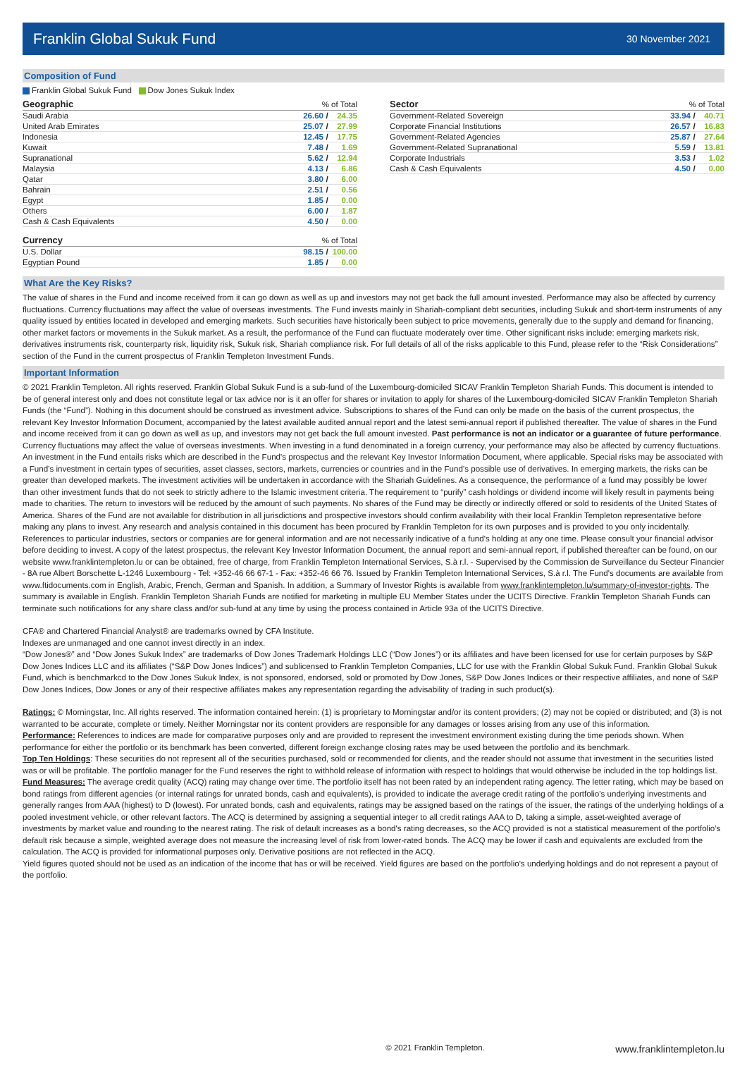Franklin Global Sukuk Fund
30 November 2021
Composition of Fund
Franklin Global Sukuk Fund Dow Jones Sukuk Index
| Geographic | % of Total | | |
| Saudi Arabia | 26.60 | / | 24.35 |
| United Arab Emirates | 25.07 | / | 27.99 |
| Indonesia | 12.45 | / | 17.75 |
| Kuwait | 7.48 | / | 1.69 |
| Supranational | 5.62 | / | 12.94 |
| Malaysia | 4.13 | / | 6.86 |
| Qatar | 3.80 | / | 6.00 |
| Bahrain | 2.51 | / | 0.56 |
| Egypt | 1.85 | / | 0.00 |
| Others | 6.00 | / | 1.87 |
| Cash & Cash Equivalents | 4.50 | / | 0.00 |
| Currency | % of Total | | |
| U.S. Dollar | 98.15 | / | 100.00 |
| Egyptian Pound | 1.85 | / | 0.00 |
| Sector | % of Total | | |
| Government-Related Sovereign | 33.94 | / | 40.71 |
| Corporate Financial Institutions | 26.57 | / | 16.83 |
| Government-Related Agencies | 25.87 | / | 27.64 |
| Government-Related Supranational | 5.59 | / | 13.81 |
| Corporate Industrials | 3.53 | / | 1.02 |
| Cash & Cash Equivalents | 4.50 | / | 0.00 |
What Are the Key Risks?
The value of shares in the Fund and income received from it can go down as well as up and investors may not get back the full amount invested. Performance may also be affected by currency fluctuations. Currency fluctuations may affect the value of overseas investments. The Fund invests mainly in Shariah-compliant debt securities, including Sukuk and short-term instruments of any quality issued by entities located in developed and emerging markets. Such securities have historically been subject to price movements, generally due to the supply and demand for financing, other market factors or movements in the Sukuk market. As a result, the performance of the Fund can fluctuate moderately over time. Other significant risks include: emerging markets risk, derivatives instruments risk, counterparty risk, liquidity risk, Sukuk risk, Shariah compliance risk. For full details of all of the risks applicable to this Fund, please refer to the “Risk Considerations” section of the Fund in the current prospectus of Franklin Templeton Investment Funds.
Important Information
© 2021 Franklin Templeton. All rights reserved. Franklin Global Sukuk Fund is a sub-fund of the Luxembourg-domiciled SICAV Franklin Templeton Shariah Funds. This document is intended to be of general interest only and does not constitute legal or tax advice nor is it an offer for shares or invitation to apply for shares of the Luxembourg-domiciled SICAV Franklin Templeton Shariah Funds (the “Fund”). Nothing in this document should be construed as investment advice. Subscriptions to shares of the Fund can only be made on the basis of the current prospectus, the relevant Key Investor Information Document, accompanied by the latest available audited annual report and the latest semi-annual report if published thereafter. The value of shares in the Fund and income received from it can go down as well as up, and investors may not get back the full amount invested. Past performance is not an indicator or a guarantee of future performance. Currency fluctuations may affect the value of overseas investments. When investing in a fund denominated in a foreign currency, your performance may also be affected by currency fluctuations. An investment in the Fund entails risks which are described in the Fund's prospectus and the relevant Key Investor Information Document, where applicable. Special risks may be associated with a Fund’s investment in certain types of securities, asset classes, sectors, markets, currencies or countries and in the Fund’s possible use of derivatives. In emerging markets, the risks can be greater than developed markets. The investment activities will be undertaken in accordance with the Shariah Guidelines. As a consequence, the performance of a fund may possibly be lower than other investment funds that do not seek to strictly adhere to the Islamic investment criteria. The requirement to “purify” cash holdings or dividend income will likely result in payments being made to charities. The return to investors will be reduced by the amount of such payments. No shares of the Fund may be directly or indirectly offered or sold to residents of the United States of America. Shares of the Fund are not available for distribution in all jurisdictions and prospective investors should confirm availability with their local Franklin Templeton representative before making any plans to invest. Any research and analysis contained in this document has been procured by Franklin Templeton for its own purposes and is provided to you only incidentally. References to particular industries, sectors or companies are for general information and are not necessarily indicative of a fund's holding at any one time. Please consult your financial advisor before deciding to invest. A copy of the latest prospectus, the relevant Key Investor Information Document, the annual report and semi-annual report, if published thereafter can be found, on our website www.franklintempleton.lu or can be obtained, free of charge, from Franklin Templeton International Services, S.à r.l. - Supervised by the Commission de Surveillance du Secteur Financier - 8A rue Albert Borschette L-1246 Luxembourg - Tel: +352-46 66 67-1 - Fax: +352-46 66 76. Issued by Franklin Templeton International Services, S.à r.l. The Fund's documents are available from www.ftidocuments.com in English, Arabic, French, German and Spanish. In addition, a Summary of Investor Rights is available from www.franklintempleton.lu/summary-of-investor-rights. The summary is available in English. Franklin Templeton Shariah Funds are notified for marketing in multiple EU Member States under the UCITS Directive. Franklin Templeton Shariah Funds can terminate such notifications for any share class and/or sub-fund at any time by using the process contained in Article 93a of the UCITS Directive.
CFA® and Chartered Financial Analyst® are trademarks owned by CFA Institute.
Indexes are unmanaged and one cannot invest directly in an index.
“Dow Jones®” and “Dow Jones Sukuk Index” are trademarks of Dow Jones Trademark Holdings LLC (“Dow Jones”) or its affiliates and have been licensed for use for certain purposes by S&P Dow Jones Indices LLC and its affiliates (“S&P Dow Jones Indices”) and sublicensed to Franklin Templeton Companies, LLC for use with the Franklin Global Sukuk Fund. Franklin Global Sukuk Fund, which is benchmarkcd to the Dow Jones Sukuk Index, is not sponsored, endorsed, sold or promoted by Dow Jones, S&P Dow Jones Indices or their respective affiliates, and none of S&P Dow Jones Indices, Dow Jones or any of their respective affiliates makes any representation regarding the advisability of trading in such product(s).
Ratings: © Morningstar, Inc. All rights reserved. The information contained herein: (1) is proprietary to Morningstar and/or its content providers; (2) may not be copied or distributed; and (3) is not warranted to be accurate, complete or timely. Neither Morningstar nor its content providers are responsible for any damages or losses arising from any use of this information.
Performance: References to indices are made for comparative purposes only and are provided to represent the investment environment existing during the time periods shown. When performance for either the portfolio or its benchmark has been converted, different foreign exchange closing rates may be used between the portfolio and its benchmark.
Top Ten Holdings: These securities do not represent all of the securities purchased, sold or recommended for clients, and the reader should not assume that investment in the securities listed was or will be profitable. The portfolio manager for the Fund reserves the right to withhold release of information with respect to holdings that would otherwise be included in the top holdings list.
Fund Measures: The average credit quality (ACQ) rating may change over time. The portfolio itself has not been rated by an independent rating agency. The letter rating, which may be based on bond ratings from different agencies (or internal ratings for unrated bonds, cash and equivalents), is provided to indicate the average credit rating of the portfolio's underlying investments and generally ranges from AAA (highest) to D (lowest). For unrated bonds, cash and equivalents, ratings may be assigned based on the ratings of the issuer, the ratings of the underlying holdings of a pooled investment vehicle, or other relevant factors. The ACQ is determined by assigning a sequential integer to all credit ratings AAA to D, taking a simple, asset-weighted average of investments by market value and rounding to the nearest rating. The risk of default increases as a bond's rating decreases, so the ACQ provided is not a statistical measurement of the portfolio’s default risk because a simple, weighted average does not measure the increasing level of risk from lower-rated bonds. The ACQ may be lower if cash and equivalents are excluded from the calculation. The ACQ is provided for informational purposes only. Derivative positions are not reflected in the ACQ.
Yield figures quoted should not be used as an indication of the income that has or will be received. Yield figures are based on the portfolio's underlying holdings and do not represent a payout of the portfolio.
© 2021 Franklin Templeton. www.franklintempleton.lu